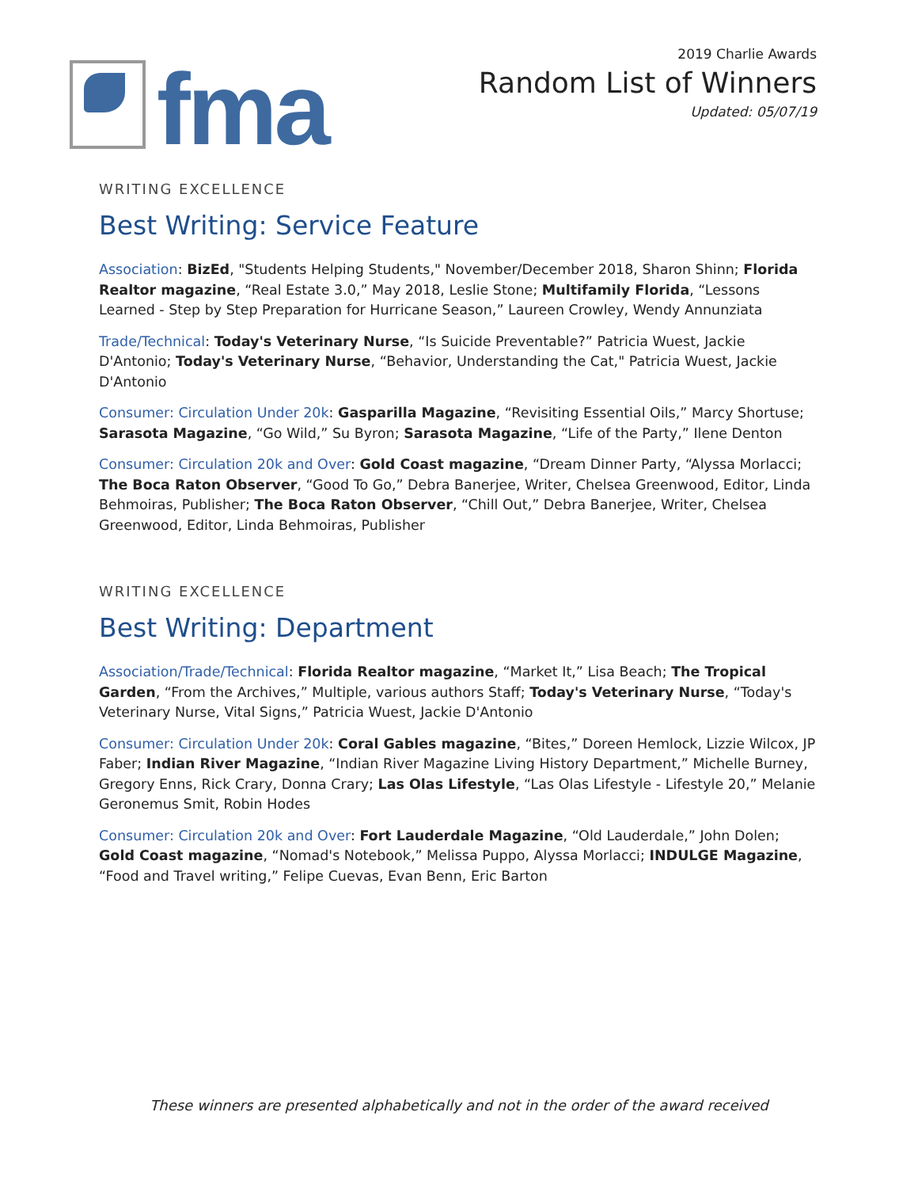fma
2019 Charlie Awards
Random List of Winners
Updated: 05/07/19
WRITING EXCELLENCE
Best Writing: Service Feature
Association: BizEd, "Students Helping Students," November/December 2018, Sharon Shinn; Florida Realtor magazine, “Real Estate 3.0,” May 2018, Leslie Stone; Multifamily Florida, “Lessons Learned - Step by Step Preparation for Hurricane Season,” Laureen Crowley, Wendy Annunziata
Trade/Technical: Today's Veterinary Nurse, “Is Suicide Preventable?” Patricia Wuest, Jackie D'Antonio; Today's Veterinary Nurse, “Behavior, Understanding the Cat," Patricia Wuest, Jackie D'Antonio
Consumer: Circulation Under 20k: Gasparilla Magazine, “Revisiting Essential Oils,” Marcy Shortuse; Sarasota Magazine, “Go Wild,” Su Byron; Sarasota Magazine, “Life of the Party,” Ilene Denton
Consumer: Circulation 20k and Over: Gold Coast magazine, “Dream Dinner Party, “Alyssa Morlacci; The Boca Raton Observer, “Good To Go,” Debra Banerjee, Writer, Chelsea Greenwood, Editor, Linda Behmoiras, Publisher; The Boca Raton Observer, “Chill Out,” Debra Banerjee, Writer, Chelsea Greenwood, Editor, Linda Behmoiras, Publisher
WRITING EXCELLENCE
Best Writing: Department
Association/Trade/Technical: Florida Realtor magazine, “Market It,” Lisa Beach; The Tropical Garden, “From the Archives,” Multiple, various authors Staff; Today's Veterinary Nurse, “Today's Veterinary Nurse, Vital Signs,” Patricia Wuest, Jackie D'Antonio
Consumer: Circulation Under 20k: Coral Gables magazine, “Bites,” Doreen Hemlock, Lizzie Wilcox, JP Faber; Indian River Magazine, “Indian River Magazine Living History Department,” Michelle Burney, Gregory Enns, Rick Crary, Donna Crary; Las Olas Lifestyle, “Las Olas Lifestyle - Lifestyle 20,” Melanie Geronemus Smit, Robin Hodes
Consumer: Circulation 20k and Over: Fort Lauderdale Magazine, “Old Lauderdale,” John Dolen; Gold Coast magazine, “Nomad's Notebook,” Melissa Puppo, Alyssa Morlacci; INDULGE Magazine, “Food and Travel writing,” Felipe Cuevas, Evan Benn, Eric Barton
These winners are presented alphabetically and not in the order of the award received